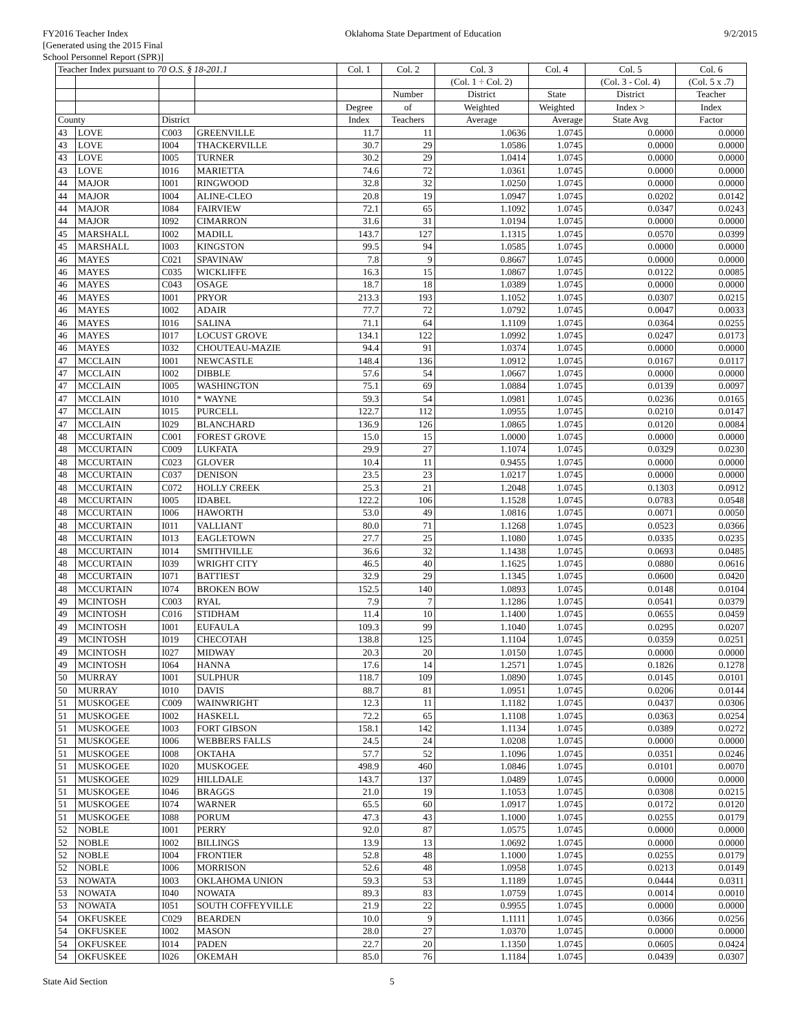FY2016 Teacher Index
[Generated using the 2015 Final
School Personnel Report (SPR)]
Oklahoma State Department of Education
9/2/2015
| Teacher Index pursuant to 70 O.S. § 18-201.1 | | | | Col. 1 | Col. 2 | Col. 3 | Col. 4 | Col. 5 | Col. 6 |
| --- | --- | --- | --- | --- | --- | --- | --- | --- | --- |
| | | | | | | (Col. 1 ÷ Col. 2) | | (Col. 3 - Col. 4) | (Col. 5 x .7) |
| | | | | | Number | District | State | District | Teacher |
| | | | | Degree | of | Weighted | Weighted | Index > | Index |
| County | | District | | Index | Teachers | Average | Average | State Avg | Factor |
| 43 | LOVE | C003 | GREENVILLE | 11.7 | 11 | 1.0636 | 1.0745 | 0.0000 | 0.0000 |
| 43 | LOVE | I004 | THACKERVILLE | 30.7 | 29 | 1.0586 | 1.0745 | 0.0000 | 0.0000 |
| 43 | LOVE | I005 | TURNER | 30.2 | 29 | 1.0414 | 1.0745 | 0.0000 | 0.0000 |
| 43 | LOVE | I016 | MARIETTA | 74.6 | 72 | 1.0361 | 1.0745 | 0.0000 | 0.0000 |
| 44 | MAJOR | I001 | RINGWOOD | 32.8 | 32 | 1.0250 | 1.0745 | 0.0000 | 0.0000 |
| 44 | MAJOR | I004 | ALINE-CLEO | 20.8 | 19 | 1.0947 | 1.0745 | 0.0202 | 0.0142 |
| 44 | MAJOR | I084 | FAIRVIEW | 72.1 | 65 | 1.1092 | 1.0745 | 0.0347 | 0.0243 |
| 44 | MAJOR | I092 | CIMARRON | 31.6 | 31 | 1.0194 | 1.0745 | 0.0000 | 0.0000 |
| 45 | MARSHALL | I002 | MADILL | 143.7 | 127 | 1.1315 | 1.0745 | 0.0570 | 0.0399 |
| 45 | MARSHALL | I003 | KINGSTON | 99.5 | 94 | 1.0585 | 1.0745 | 0.0000 | 0.0000 |
| 46 | MAYES | C021 | SPAVINAW | 7.8 | 9 | 0.8667 | 1.0745 | 0.0000 | 0.0000 |
| 46 | MAYES | C035 | WICKLIFFE | 16.3 | 15 | 1.0867 | 1.0745 | 0.0122 | 0.0085 |
| 46 | MAYES | C043 | OSAGE | 18.7 | 18 | 1.0389 | 1.0745 | 0.0000 | 0.0000 |
| 46 | MAYES | I001 | PRYOR | 213.3 | 193 | 1.1052 | 1.0745 | 0.0307 | 0.0215 |
| 46 | MAYES | I002 | ADAIR | 77.7 | 72 | 1.0792 | 1.0745 | 0.0047 | 0.0033 |
| 46 | MAYES | I016 | SALINA | 71.1 | 64 | 1.1109 | 1.0745 | 0.0364 | 0.0255 |
| 46 | MAYES | I017 | LOCUST GROVE | 134.1 | 122 | 1.0992 | 1.0745 | 0.0247 | 0.0173 |
| 46 | MAYES | I032 | CHOUTEAU-MAZIE | 94.4 | 91 | 1.0374 | 1.0745 | 0.0000 | 0.0000 |
| 47 | MCCLAIN | I001 | NEWCASTLE | 148.4 | 136 | 1.0912 | 1.0745 | 0.0167 | 0.0117 |
| 47 | MCCLAIN | I002 | DIBBLE | 57.6 | 54 | 1.0667 | 1.0745 | 0.0000 | 0.0000 |
| 47 | MCCLAIN | I005 | WASHINGTON | 75.1 | 69 | 1.0884 | 1.0745 | 0.0139 | 0.0097 |
| 47 | MCCLAIN | I010 | * WAYNE | 59.3 | 54 | 1.0981 | 1.0745 | 0.0236 | 0.0165 |
| 47 | MCCLAIN | I015 | PURCELL | 122.7 | 112 | 1.0955 | 1.0745 | 0.0210 | 0.0147 |
| 47 | MCCLAIN | I029 | BLANCHARD | 136.9 | 126 | 1.0865 | 1.0745 | 0.0120 | 0.0084 |
| 48 | MCCURTAIN | C001 | FOREST GROVE | 15.0 | 15 | 1.0000 | 1.0745 | 0.0000 | 0.0000 |
| 48 | MCCURTAIN | C009 | LUKFATA | 29.9 | 27 | 1.1074 | 1.0745 | 0.0329 | 0.0230 |
| 48 | MCCURTAIN | C023 | GLOVER | 10.4 | 11 | 0.9455 | 1.0745 | 0.0000 | 0.0000 |
| 48 | MCCURTAIN | C037 | DENISON | 23.5 | 23 | 1.0217 | 1.0745 | 0.0000 | 0.0000 |
| 48 | MCCURTAIN | C072 | HOLLY CREEK | 25.3 | 21 | 1.2048 | 1.0745 | 0.1303 | 0.0912 |
| 48 | MCCURTAIN | I005 | IDABEL | 122.2 | 106 | 1.1528 | 1.0745 | 0.0783 | 0.0548 |
| 48 | MCCURTAIN | I006 | HAWORTH | 53.0 | 49 | 1.0816 | 1.0745 | 0.0071 | 0.0050 |
| 48 | MCCURTAIN | I011 | VALLIANT | 80.0 | 71 | 1.1268 | 1.0745 | 0.0523 | 0.0366 |
| 48 | MCCURTAIN | I013 | EAGLETOWN | 27.7 | 25 | 1.1080 | 1.0745 | 0.0335 | 0.0235 |
| 48 | MCCURTAIN | I014 | SMITHVILLE | 36.6 | 32 | 1.1438 | 1.0745 | 0.0693 | 0.0485 |
| 48 | MCCURTAIN | I039 | WRIGHT CITY | 46.5 | 40 | 1.1625 | 1.0745 | 0.0880 | 0.0616 |
| 48 | MCCURTAIN | I071 | BATTIEST | 32.9 | 29 | 1.1345 | 1.0745 | 0.0600 | 0.0420 |
| 48 | MCCURTAIN | I074 | BROKEN BOW | 152.5 | 140 | 1.0893 | 1.0745 | 0.0148 | 0.0104 |
| 49 | MCINTOSH | C003 | RYAL | 7.9 | 7 | 1.1286 | 1.0745 | 0.0541 | 0.0379 |
| 49 | MCINTOSH | C016 | STIDHAM | 11.4 | 10 | 1.1400 | 1.0745 | 0.0655 | 0.0459 |
| 49 | MCINTOSH | I001 | EUFAULA | 109.3 | 99 | 1.1040 | 1.0745 | 0.0295 | 0.0207 |
| 49 | MCINTOSH | I019 | CHECOTAH | 138.8 | 125 | 1.1104 | 1.0745 | 0.0359 | 0.0251 |
| 49 | MCINTOSH | I027 | MIDWAY | 20.3 | 20 | 1.0150 | 1.0745 | 0.0000 | 0.0000 |
| 49 | MCINTOSH | I064 | HANNA | 17.6 | 14 | 1.2571 | 1.0745 | 0.1826 | 0.1278 |
| 50 | MURRAY | I001 | SULPHUR | 118.7 | 109 | 1.0890 | 1.0745 | 0.0145 | 0.0101 |
| 50 | MURRAY | I010 | DAVIS | 88.7 | 81 | 1.0951 | 1.0745 | 0.0206 | 0.0144 |
| 51 | MUSKOGEE | C009 | WAINWRIGHT | 12.3 | 11 | 1.1182 | 1.0745 | 0.0437 | 0.0306 |
| 51 | MUSKOGEE | I002 | HASKELL | 72.2 | 65 | 1.1108 | 1.0745 | 0.0363 | 0.0254 |
| 51 | MUSKOGEE | I003 | FORT GIBSON | 158.1 | 142 | 1.1134 | 1.0745 | 0.0389 | 0.0272 |
| 51 | MUSKOGEE | I006 | WEBBERS FALLS | 24.5 | 24 | 1.0208 | 1.0745 | 0.0000 | 0.0000 |
| 51 | MUSKOGEE | I008 | OKTAHA | 57.7 | 52 | 1.1096 | 1.0745 | 0.0351 | 0.0246 |
| 51 | MUSKOGEE | I020 | MUSKOGEE | 498.9 | 460 | 1.0846 | 1.0745 | 0.0101 | 0.0070 |
| 51 | MUSKOGEE | I029 | HILLDALE | 143.7 | 137 | 1.0489 | 1.0745 | 0.0000 | 0.0000 |
| 51 | MUSKOGEE | I046 | BRAGGS | 21.0 | 19 | 1.1053 | 1.0745 | 0.0308 | 0.0215 |
| 51 | MUSKOGEE | I074 | WARNER | 65.5 | 60 | 1.0917 | 1.0745 | 0.0172 | 0.0120 |
| 51 | MUSKOGEE | I088 | PORUM | 47.3 | 43 | 1.1000 | 1.0745 | 0.0255 | 0.0179 |
| 52 | NOBLE | I001 | PERRY | 92.0 | 87 | 1.0575 | 1.0745 | 0.0000 | 0.0000 |
| 52 | NOBLE | I002 | BILLINGS | 13.9 | 13 | 1.0692 | 1.0745 | 0.0000 | 0.0000 |
| 52 | NOBLE | I004 | FRONTIER | 52.8 | 48 | 1.1000 | 1.0745 | 0.0255 | 0.0179 |
| 52 | NOBLE | I006 | MORRISON | 52.6 | 48 | 1.0958 | 1.0745 | 0.0213 | 0.0149 |
| 53 | NOWATA | I003 | OKLAHOMA UNION | 59.3 | 53 | 1.1189 | 1.0745 | 0.0444 | 0.0311 |
| 53 | NOWATA | I040 | NOWATA | 89.3 | 83 | 1.0759 | 1.0745 | 0.0014 | 0.0010 |
| 53 | NOWATA | I051 | SOUTH COFFEYVILLE | 21.9 | 22 | 0.9955 | 1.0745 | 0.0000 | 0.0000 |
| 54 | OKFUSKEE | C029 | BEARDEN | 10.0 | 9 | 1.1111 | 1.0745 | 0.0366 | 0.0256 |
| 54 | OKFUSKEE | I002 | MASON | 28.0 | 27 | 1.0370 | 1.0745 | 0.0000 | 0.0000 |
| 54 | OKFUSKEE | I014 | PADEN | 22.7 | 20 | 1.1350 | 1.0745 | 0.0605 | 0.0424 |
| 54 | OKFUSKEE | I026 | OKEMAH | 85.0 | 76 | 1.1184 | 1.0745 | 0.0439 | 0.0307 |
State Aid Section 5